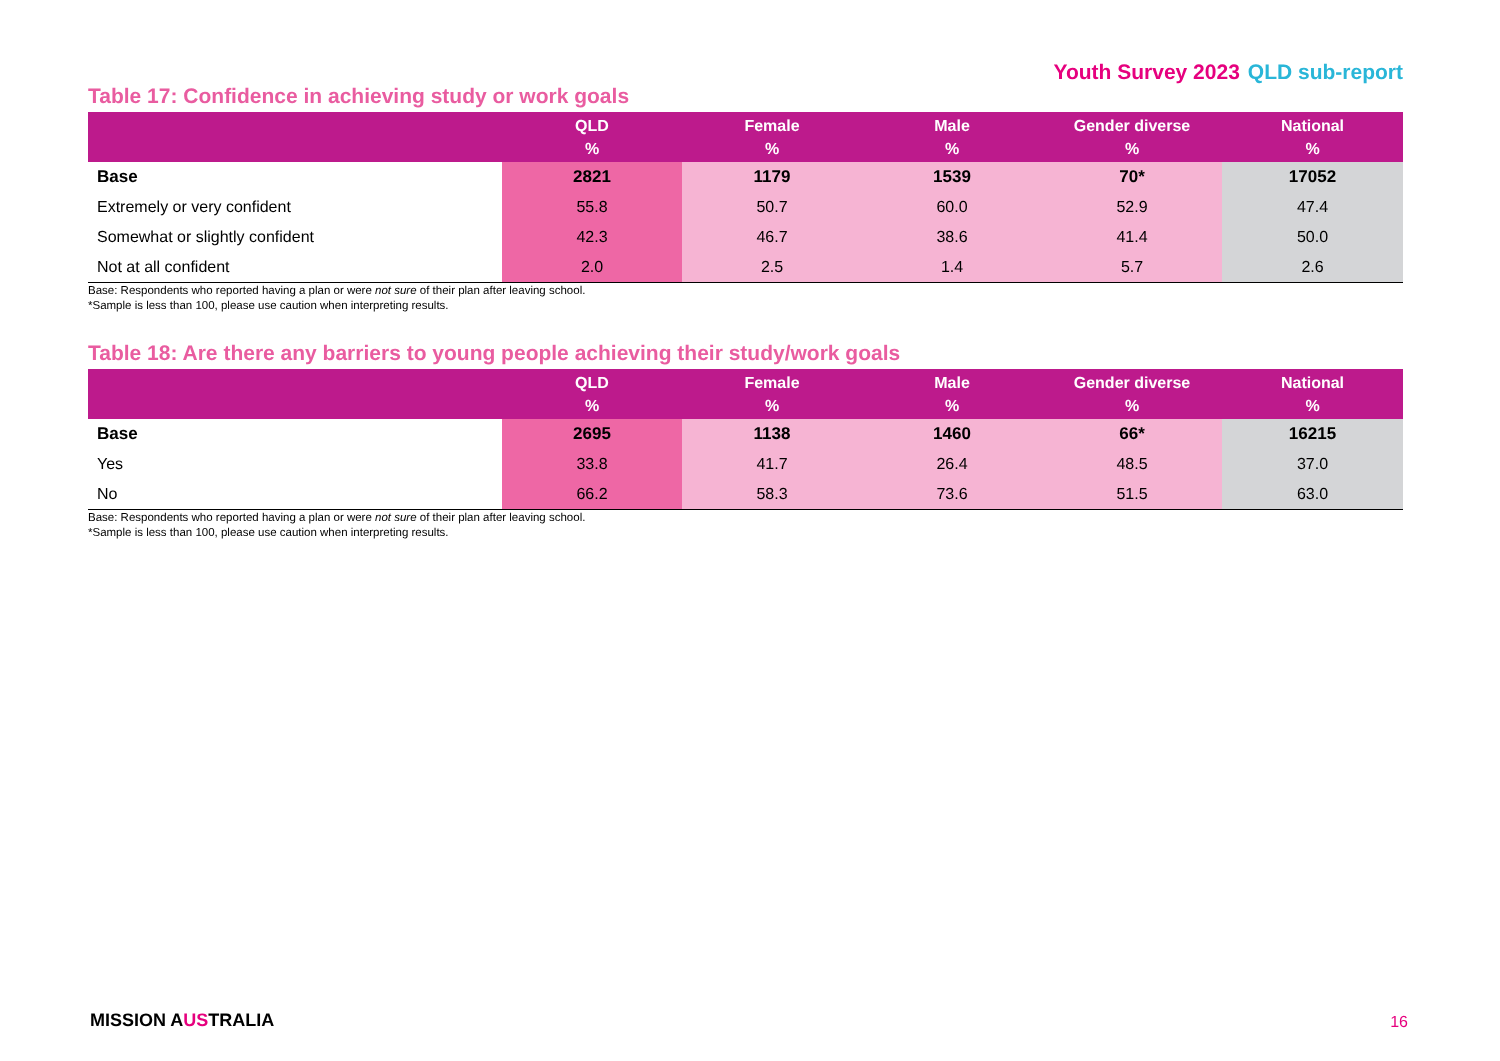Youth Survey 2023 QLD sub-report
Table 17: Confidence in achieving study or work goals
| | QLD % | Female % | Male % | Gender diverse % | National % |
| --- | --- | --- | --- | --- | --- |
| Base | 2821 | 1179 | 1539 | 70* | 17052 |
| Extremely or very confident | 55.8 | 50.7 | 60.0 | 52.9 | 47.4 |
| Somewhat or slightly confident | 42.3 | 46.7 | 38.6 | 41.4 | 50.0 |
| Not at all confident | 2.0 | 2.5 | 1.4 | 5.7 | 2.6 |
Base: Respondents who reported having a plan or were not sure of their plan after leaving school.
*Sample is less than 100, please use caution when interpreting results.
Table 18: Are there any barriers to young people achieving their study/work goals
| | QLD % | Female % | Male % | Gender diverse % | National % |
| --- | --- | --- | --- | --- | --- |
| Base | 2695 | 1138 | 1460 | 66* | 16215 |
| Yes | 33.8 | 41.7 | 26.4 | 48.5 | 37.0 |
| No | 66.2 | 58.3 | 73.6 | 51.5 | 63.0 |
Base: Respondents who reported having a plan or were not sure of their plan after leaving school.
*Sample is less than 100, please use caution when interpreting results.
MISSION AUSTRALIA
16